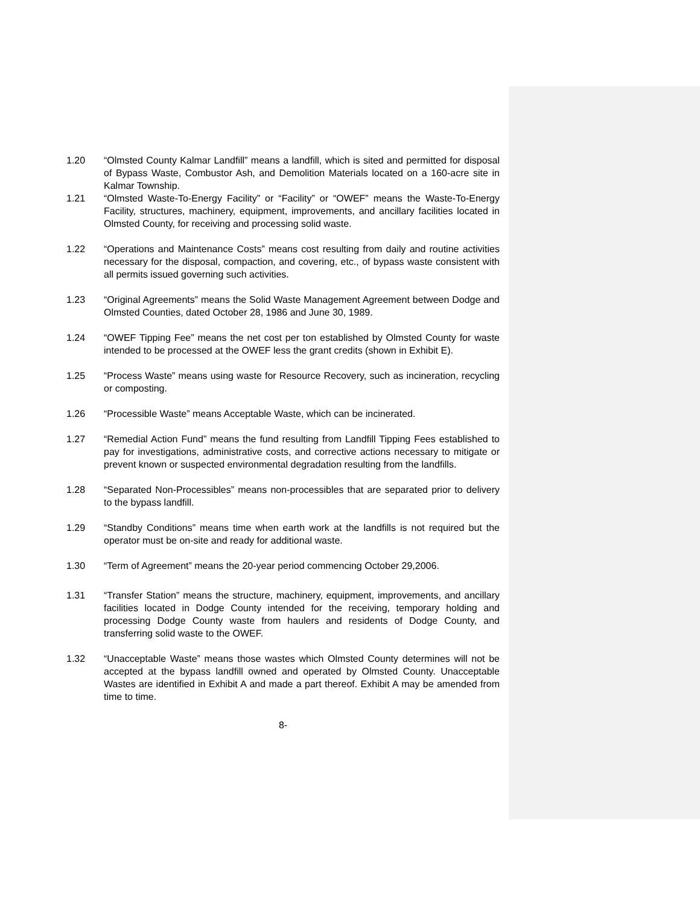1.20 “Olmsted County Kalmar Landfill” means a landfill, which is sited and permitted for disposal of Bypass Waste, Combustor Ash, and Demolition Materials located on a 160-acre site in Kalmar Township.
1.21 “Olmsted Waste-To-Energy Facility” or “Facility” or “OWEF” means the Waste-To-Energy Facility, structures, machinery, equipment, improvements, and ancillary facilities located in Olmsted County, for receiving and processing solid waste.
1.22 “Operations and Maintenance Costs” means cost resulting from daily and routine activities necessary for the disposal, compaction, and covering, etc., of bypass waste consistent with all permits issued governing such activities.
1.23 “Original Agreements” means the Solid Waste Management Agreement between Dodge and Olmsted Counties, dated October 28, 1986 and June 30, 1989.
1.24 “OWEF Tipping Fee” means the net cost per ton established by Olmsted County for waste intended to be processed at the OWEF less the grant credits (shown in Exhibit E).
1.25 “Process Waste” means using waste for Resource Recovery, such as incineration, recycling or composting.
1.26 “Processible Waste” means Acceptable Waste, which can be incinerated.
1.27 “Remedial Action Fund” means the fund resulting from Landfill Tipping Fees established to pay for investigations, administrative costs, and corrective actions necessary to mitigate or prevent known or suspected environmental degradation resulting from the landfills.
1.28 “Separated Non-Processibles” means non-processibles that are separated prior to delivery to the bypass landfill.
1.29 “Standby Conditions” means time when earth work at the landfills is not required but the operator must be on-site and ready for additional waste.
1.30 “Term of Agreement” means the 20-year period commencing October 29,2006.
1.31 “Transfer Station” means the structure, machinery, equipment, improvements, and ancillary facilities located in Dodge County intended for the receiving, temporary holding and processing Dodge County waste from haulers and residents of Dodge County, and transferring solid waste to the OWEF.
1.32 “Unacceptable Waste” means those wastes which Olmsted County determines will not be accepted at the bypass landfill owned and operated by Olmsted County. Unacceptable Wastes are identified in Exhibit A and made a part thereof. Exhibit A may be amended from time to time.
8-